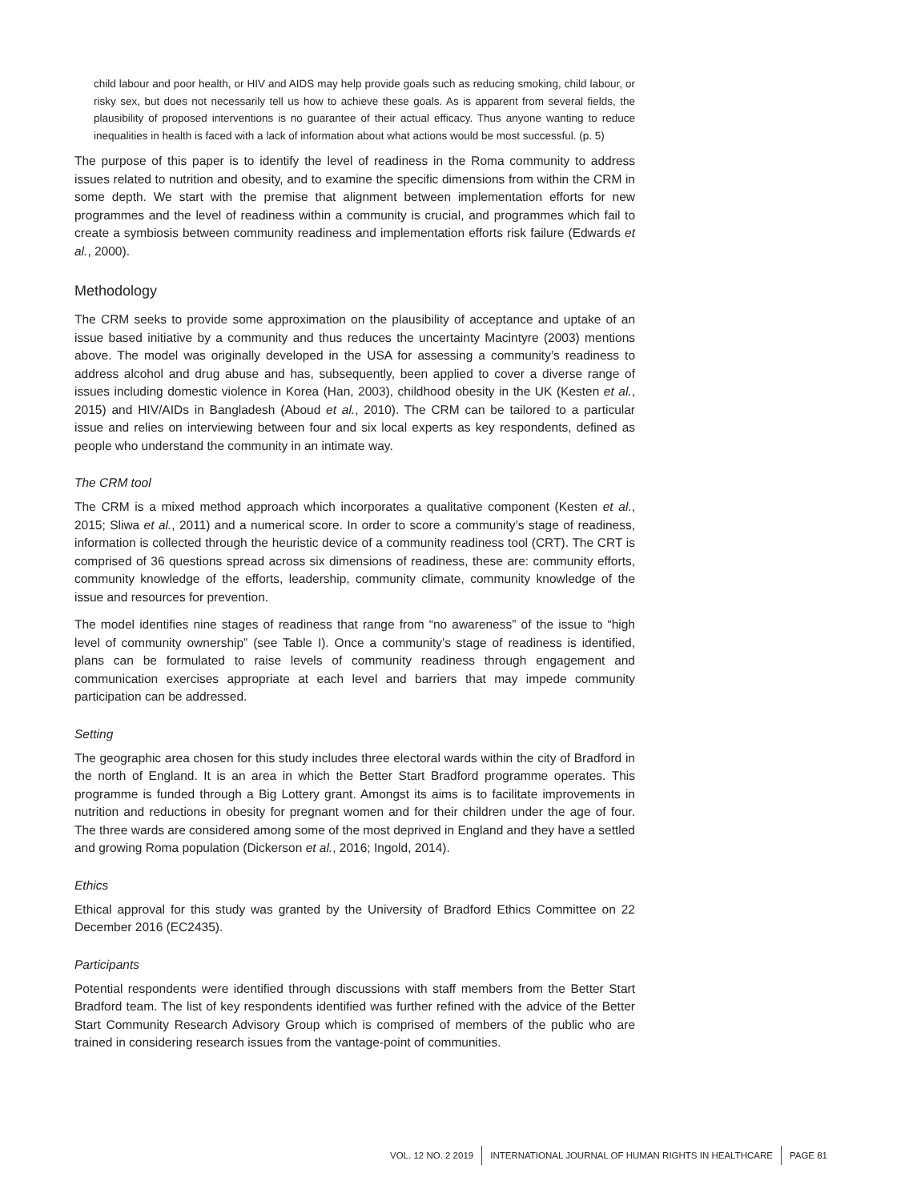child labour and poor health, or HIV and AIDS may help provide goals such as reducing smoking, child labour, or risky sex, but does not necessarily tell us how to achieve these goals. As is apparent from several fields, the plausibility of proposed interventions is no guarantee of their actual efficacy. Thus anyone wanting to reduce inequalities in health is faced with a lack of information about what actions would be most successful. (p. 5)
The purpose of this paper is to identify the level of readiness in the Roma community to address issues related to nutrition and obesity, and to examine the specific dimensions from within the CRM in some depth. We start with the premise that alignment between implementation efforts for new programmes and the level of readiness within a community is crucial, and programmes which fail to create a symbiosis between community readiness and implementation efforts risk failure (Edwards et al., 2000).
Methodology
The CRM seeks to provide some approximation on the plausibility of acceptance and uptake of an issue based initiative by a community and thus reduces the uncertainty Macintyre (2003) mentions above. The model was originally developed in the USA for assessing a community’s readiness to address alcohol and drug abuse and has, subsequently, been applied to cover a diverse range of issues including domestic violence in Korea (Han, 2003), childhood obesity in the UK (Kesten et al., 2015) and HIV/AIDs in Bangladesh (Aboud et al., 2010). The CRM can be tailored to a particular issue and relies on interviewing between four and six local experts as key respondents, defined as people who understand the community in an intimate way.
The CRM tool
The CRM is a mixed method approach which incorporates a qualitative component (Kesten et al., 2015; Sliwa et al., 2011) and a numerical score. In order to score a community’s stage of readiness, information is collected through the heuristic device of a community readiness tool (CRT). The CRT is comprised of 36 questions spread across six dimensions of readiness, these are: community efforts, community knowledge of the efforts, leadership, community climate, community knowledge of the issue and resources for prevention.
The model identifies nine stages of readiness that range from “no awareness” of the issue to “high level of community ownership” (see Table I). Once a community’s stage of readiness is identified, plans can be formulated to raise levels of community readiness through engagement and communication exercises appropriate at each level and barriers that may impede community participation can be addressed.
Setting
The geographic area chosen for this study includes three electoral wards within the city of Bradford in the north of England. It is an area in which the Better Start Bradford programme operates. This programme is funded through a Big Lottery grant. Amongst its aims is to facilitate improvements in nutrition and reductions in obesity for pregnant women and for their children under the age of four. The three wards are considered among some of the most deprived in England and they have a settled and growing Roma population (Dickerson et al., 2016; Ingold, 2014).
Ethics
Ethical approval for this study was granted by the University of Bradford Ethics Committee on 22 December 2016 (EC2435).
Participants
Potential respondents were identified through discussions with staff members from the Better Start Bradford team. The list of key respondents identified was further refined with the advice of the Better Start Community Research Advisory Group which is comprised of members of the public who are trained in considering research issues from the vantage-point of communities.
VOL. 12 NO. 2 2019 INTERNATIONAL JOURNAL OF HUMAN RIGHTS IN HEALTHCARE PAGE 81